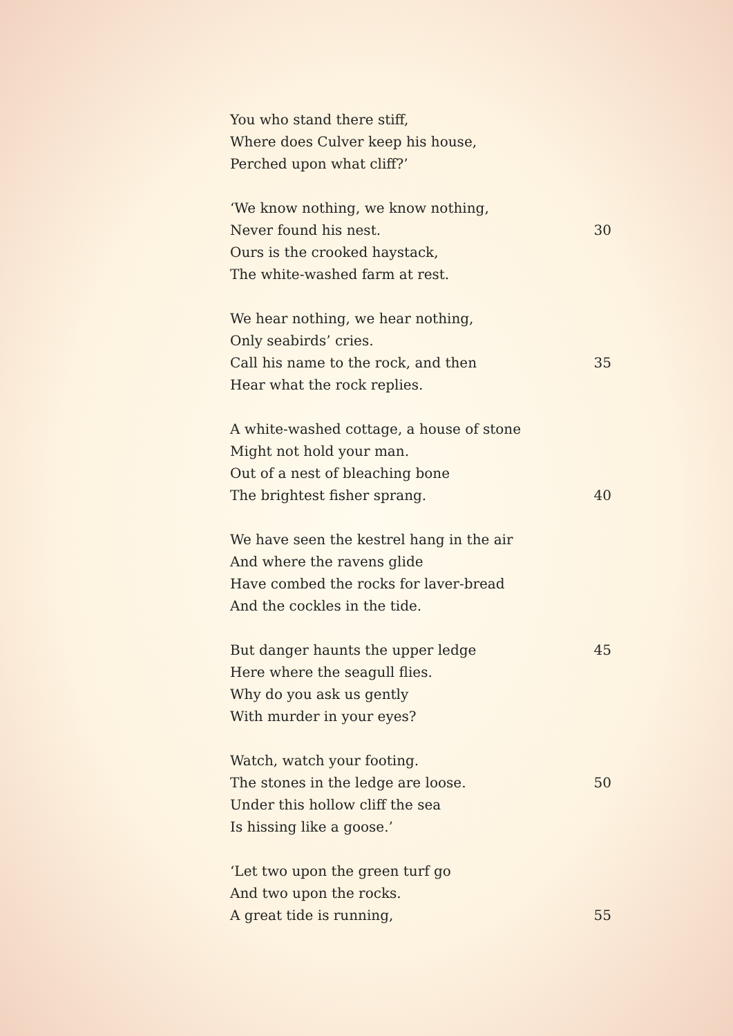You who stand there stiff,
Where does Culver keep his house,
Perched upon what cliff?’
‘We know nothing, we know nothing,
Never found his nest. 30
Ours is the crooked haystack,
The white-washed farm at rest.
We hear nothing, we hear nothing,
Only seabirds’ cries.
Call his name to the rock, and then 35
Hear what the rock replies.
A white-washed cottage, a house of stone
Might not hold your man.
Out of a nest of bleaching bone
The brightest fisher sprang. 40
We have seen the kestrel hang in the air
And where the ravens glide
Have combed the rocks for laver-bread
And the cockles in the tide.
But danger haunts the upper ledge 45
Here where the seagull flies.
Why do you ask us gently
With murder in your eyes?
Watch, watch your footing.
The stones in the ledge are loose. 50
Under this hollow cliff the sea
Is hissing like a goose.’
‘Let two upon the green turf go
And two upon the rocks.
A great tide is running, 55